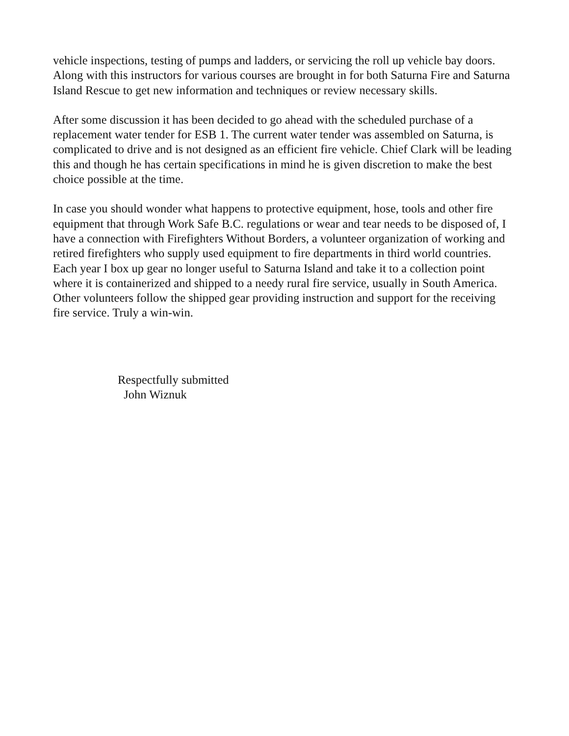vehicle inspections, testing of pumps and ladders, or servicing the roll up vehicle bay doors. Along with this instructors for various courses are brought in for both Saturna Fire and Saturna Island Rescue to get new information and techniques or review necessary skills.
After some discussion it has been decided to go ahead with the scheduled purchase of a replacement water tender for ESB 1. The current water tender was assembled on Saturna, is complicated to drive and is not designed as an efficient fire vehicle. Chief Clark will be leading this and though he has certain specifications in mind he is given discretion to make the best choice possible at the time.
In case you should wonder what happens to protective equipment, hose, tools and other fire equipment that through Work Safe B.C. regulations or wear and tear needs to be disposed of, I have a connection with Firefighters Without Borders, a volunteer organization of working and retired firefighters who supply used equipment to fire departments in third world countries. Each year I box up gear no longer useful to Saturna Island and take it to a collection point where it is containerized and shipped to a needy rural fire service, usually in South America. Other volunteers follow the shipped gear providing instruction and support for the receiving fire service. Truly a win-win.
Respectfully submitted
John Wiznuk